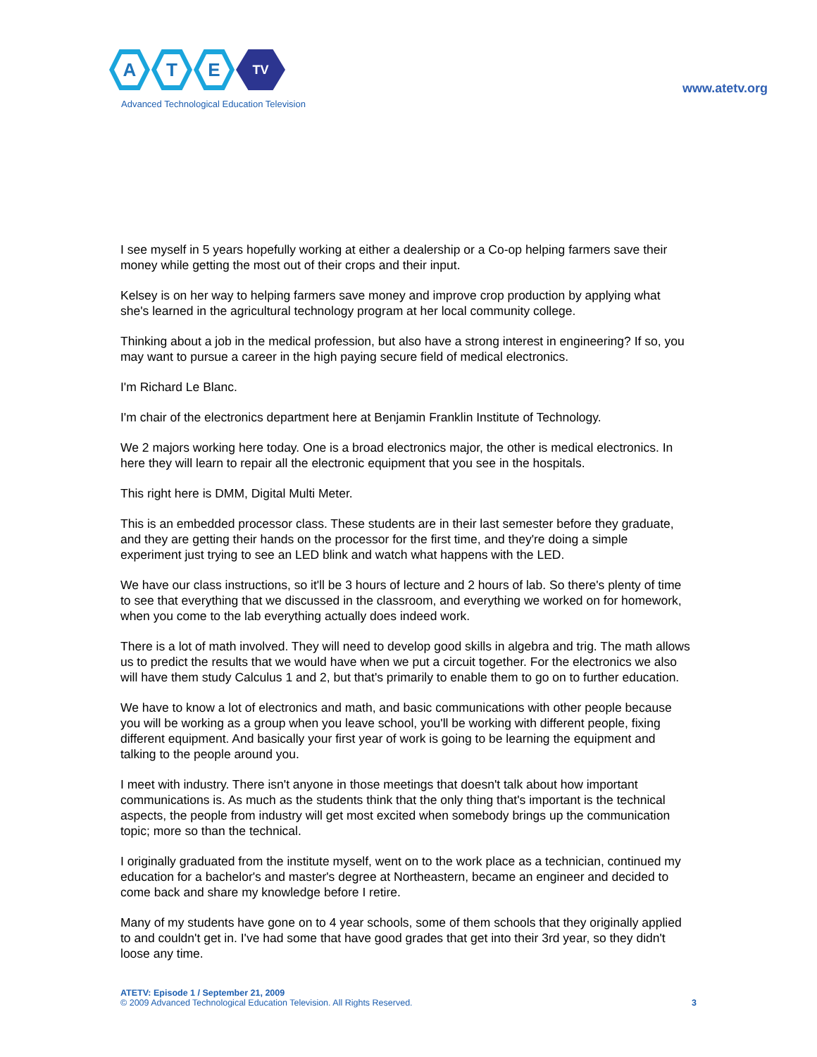A T E
TV
Advanced Technological Education Television
www.atetv.org
I see myself in 5 years hopefully working at either a dealership or a Co-op helping farmers save their money while getting the most out of their crops and their input.
Kelsey is on her way to helping farmers save money and improve crop production by applying what she's learned in the agricultural technology program at her local community college.
Thinking about a job in the medical profession, but also have a strong interest in engineering? If so, you may want to pursue a career in the high paying secure field of medical electronics.
I'm Richard Le Blanc.
I'm chair of the electronics department here at Benjamin Franklin Institute of Technology.
We 2 majors working here today. One is a broad electronics major, the other is medical electronics. In here they will learn to repair all the electronic equipment that you see in the hospitals.
This right here is DMM, Digital Multi Meter.
This is an embedded processor class. These students are in their last semester before they graduate, and they are getting their hands on the processor for the first time, and they're doing a simple experiment just trying to see an LED blink and watch what happens with the LED.
We have our class instructions, so it'll be 3 hours of lecture and 2 hours of lab. So there's plenty of time to see that everything that we discussed in the classroom, and everything we worked on for homework, when you come to the lab everything actually does indeed work.
There is a lot of math involved. They will need to develop good skills in algebra and trig. The math allows us to predict the results that we would have when we put a circuit together. For the electronics we also will have them study Calculus 1 and 2, but that's primarily to enable them to go on to further education.
We have to know a lot of electronics and math, and basic communications with other people because you will be working as a group when you leave school, you'll be working with different people, fixing different equipment. And basically your first year of work is going to be learning the equipment and talking to the people around you.
I meet with industry. There isn't anyone in those meetings that doesn't talk about how important communications is. As much as the students think that the only thing that's important is the technical aspects, the people from industry will get most excited when somebody brings up the communication topic; more so than the technical.
I originally graduated from the institute myself, went on to the work place as a technician, continued my education for a bachelor's and master's degree at Northeastern, became an engineer and decided to come back and share my knowledge before I retire.
Many of my students have gone on to 4 year schools, some of them schools that they originally applied to and couldn't get in. I've had some that have good grades that get into their 3rd year, so they didn't loose any time.
ATETV: Episode 1 / September 21, 2009
© 2009 Advanced Technological Education Television. All Rights Reserved.
3